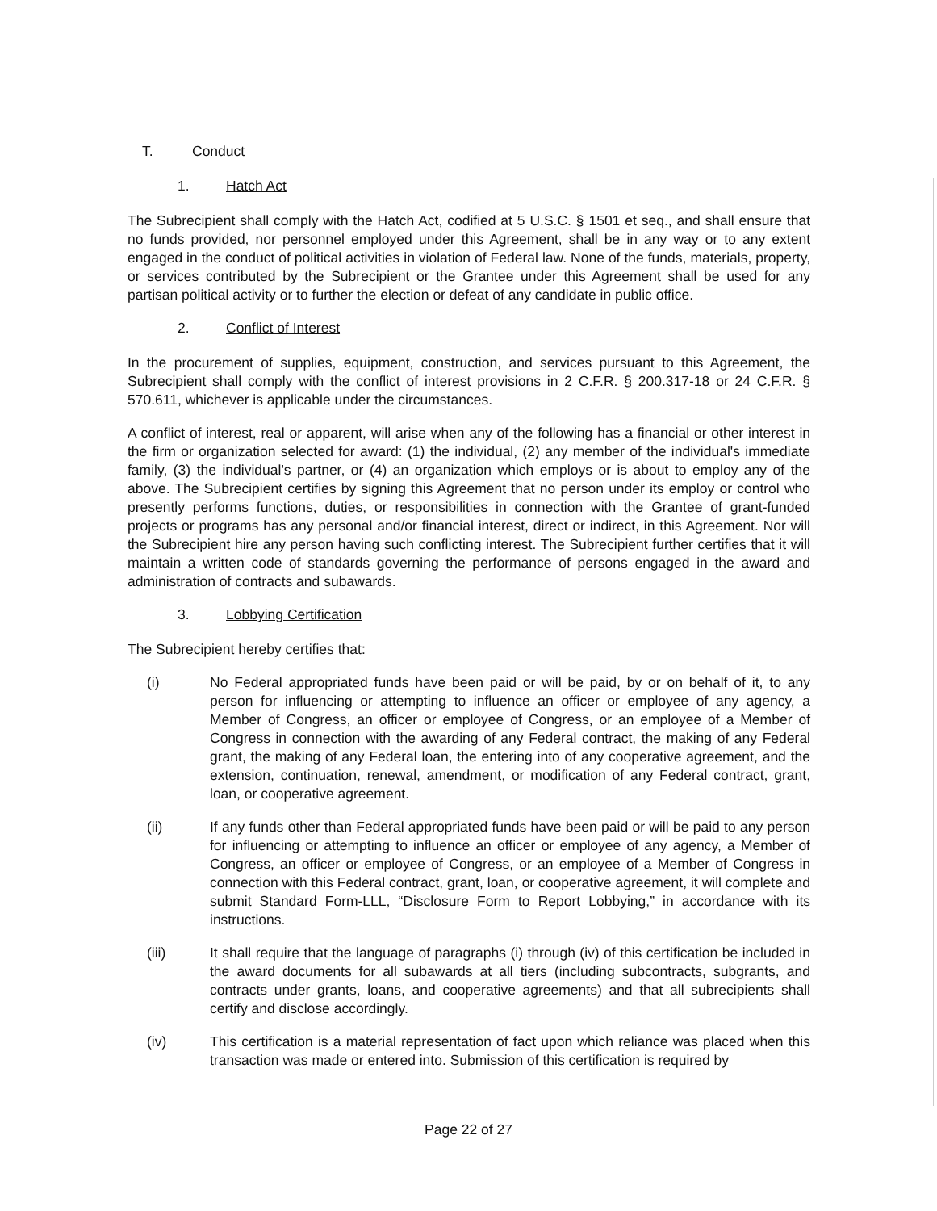T. Conduct
1. Hatch Act
The Subrecipient shall comply with the Hatch Act, codified at 5 U.S.C. § 1501 et seq., and shall ensure that no funds provided, nor personnel employed under this Agreement, shall be in any way or to any extent engaged in the conduct of political activities in violation of Federal law. None of the funds, materials, property, or services contributed by the Subrecipient or the Grantee under this Agreement shall be used for any partisan political activity or to further the election or defeat of any candidate in public office.
2. Conflict of Interest
In the procurement of supplies, equipment, construction, and services pursuant to this Agreement, the Subrecipient shall comply with the conflict of interest provisions in 2 C.F.R. § 200.317-18 or 24 C.F.R. § 570.611, whichever is applicable under the circumstances.
A conflict of interest, real or apparent, will arise when any of the following has a financial or other interest in the firm or organization selected for award: (1) the individual, (2) any member of the individual's immediate family, (3) the individual's partner, or (4) an organization which employs or is about to employ any of the above. The Subrecipient certifies by signing this Agreement that no person under its employ or control who presently performs functions, duties, or responsibilities in connection with the Grantee of grant-funded projects or programs has any personal and/or financial interest, direct or indirect, in this Agreement. Nor will the Subrecipient hire any person having such conflicting interest. The Subrecipient further certifies that it will maintain a written code of standards governing the performance of persons engaged in the award and administration of contracts and subawards.
3. Lobbying Certification
The Subrecipient hereby certifies that:
(i) No Federal appropriated funds have been paid or will be paid, by or on behalf of it, to any person for influencing or attempting to influence an officer or employee of any agency, a Member of Congress, an officer or employee of Congress, or an employee of a Member of Congress in connection with the awarding of any Federal contract, the making of any Federal grant, the making of any Federal loan, the entering into of any cooperative agreement, and the extension, continuation, renewal, amendment, or modification of any Federal contract, grant, loan, or cooperative agreement.
(ii) If any funds other than Federal appropriated funds have been paid or will be paid to any person for influencing or attempting to influence an officer or employee of any agency, a Member of Congress, an officer or employee of Congress, or an employee of a Member of Congress in connection with this Federal contract, grant, loan, or cooperative agreement, it will complete and submit Standard Form-LLL, “Disclosure Form to Report Lobbying,” in accordance with its instructions.
(iii) It shall require that the language of paragraphs (i) through (iv) of this certification be included in the award documents for all subawards at all tiers (including subcontracts, subgrants, and contracts under grants, loans, and cooperative agreements) and that all subrecipients shall certify and disclose accordingly.
(iv) This certification is a material representation of fact upon which reliance was placed when this transaction was made or entered into. Submission of this certification is required by
Page 22 of 27